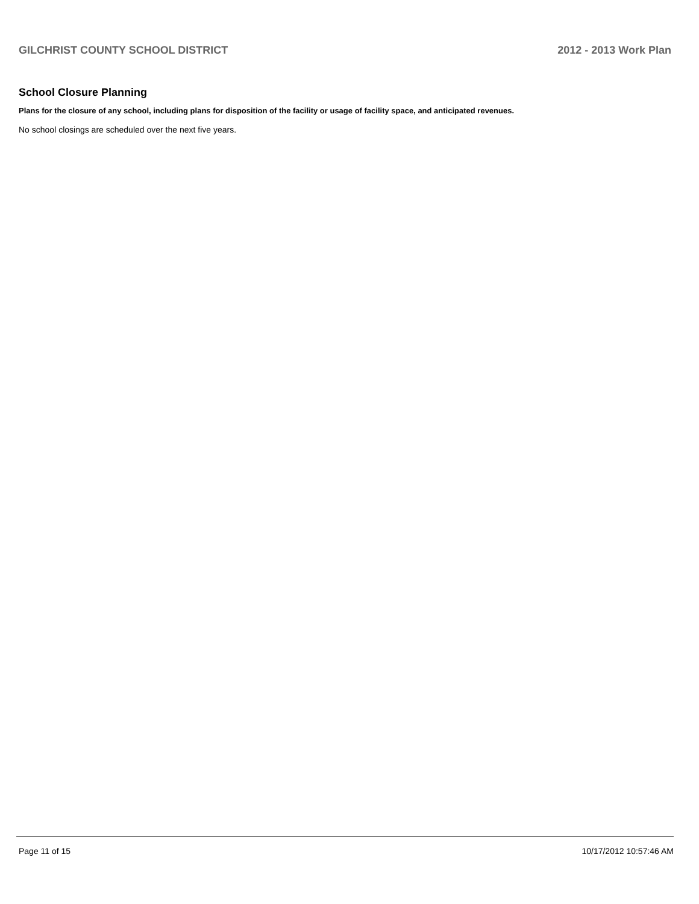GILCHRIST COUNTY SCHOOL DISTRICT 2012 - 2013 Work Plan
School Closure Planning
Plans for the closure of any school, including plans for disposition of the facility or usage of facility space, and anticipated revenues.
No school closings are scheduled over the next five years.
Page 11 of 15 10/17/2012 10:57:46 AM